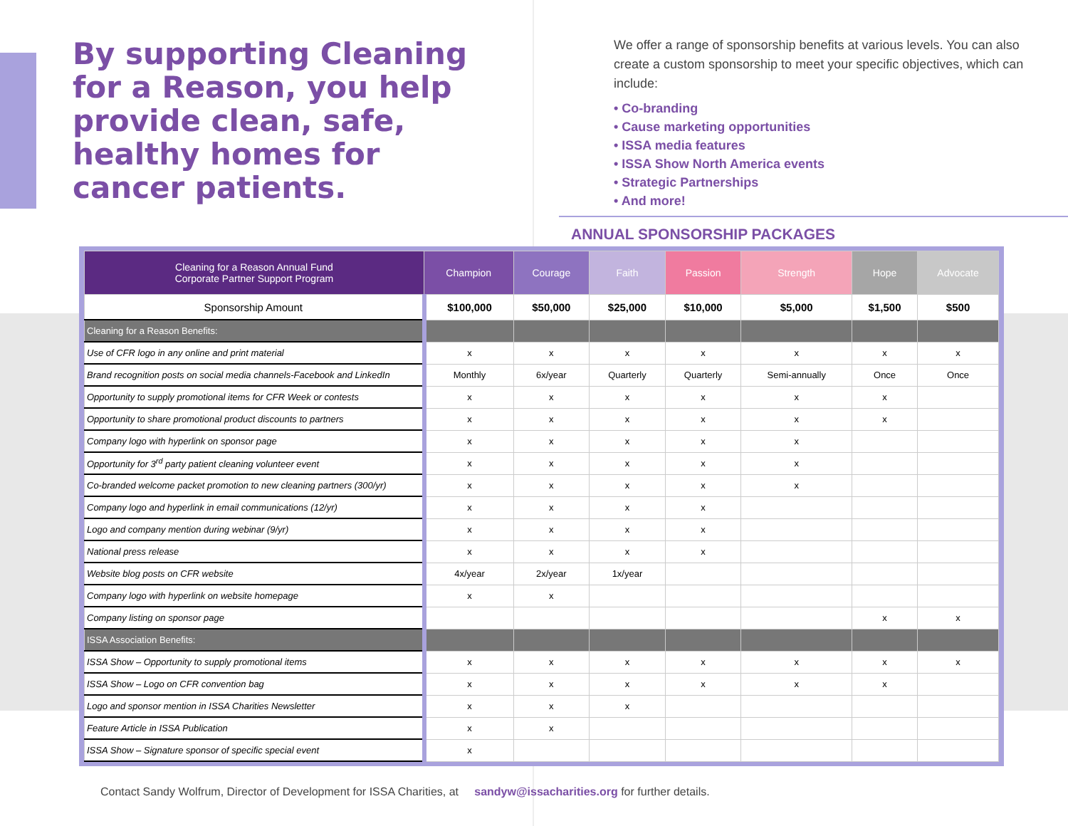By supporting Cleaning for a Reason, you help provide clean, safe, healthy homes for cancer patients.
We offer a range of sponsorship benefits at various levels. You can also create a custom sponsorship to meet your specific objectives, which can include:
• Co-branding
• Cause marketing opportunities
• ISSA media features
• ISSA Show North America events
• Strategic Partnerships
• And more!
ANNUAL SPONSORSHIP PACKAGES
| Cleaning for a Reason Annual Fund Corporate Partner Support Program | Champion | Courage | Faith | Passion | Strength | Hope | Advocate |
| --- | --- | --- | --- | --- | --- | --- | --- |
| Sponsorship Amount | $100,000 | $50,000 | $25,000 | $10,000 | $5,000 | $1,500 | $500 |
| Cleaning for a Reason Benefits: | | | | | | | |
| Use of CFR logo in any online and print material | x | x | x | x | x | x | x |
| Brand recognition posts on social media channels-Facebook and LinkedIn | Monthly | 6x/year | Quarterly | Quarterly | Semi-annually | Once | Once |
| Opportunity to supply promotional items for CFR Week or contests | x | x | x | x | x | x | |
| Opportunity to share promotional product discounts to partners | x | x | x | x | x | x | |
| Company logo with hyperlink on sponsor page | x | x | x | x | x | | |
| Opportunity for 3<sup>rd</sup> party patient cleaning volunteer event | x | x | x | x | x | | |
| Co-branded welcome packet promotion to new cleaning partners (300/yr) | x | x | x | x | x | | |
| Company logo and hyperlink in email communications (12/yr) | x | x | x | x | | | |
| Logo and company mention during webinar (9/yr) | x | x | x | x | | | |
| National press release | x | x | x | x | | | |
| Website blog posts on CFR website | 4x/year | 2x/year | 1x/year | | | | |
| Company logo with hyperlink on website homepage | x | x | | | | | |
| Company listing on sponsor page | | | | | | x | x |
| ISSA Association Benefits: | | | | | | | |
| ISSA Show – Opportunity to supply promotional items | x | x | x | x | x | x | x |
| ISSA Show – Logo on CFR convention bag | x | x | x | x | x | x | |
| Logo and sponsor mention in ISSA Charities Newsletter | x | x | x | | | | |
| Feature Article in ISSA Publication | x | x | | | | | |
| ISSA Show – Signature sponsor of specific special event | x | | | | | | |
Contact Sandy Wolfrum, Director of Development for ISSA Charities, at sandyw@issacharities.org for further details.